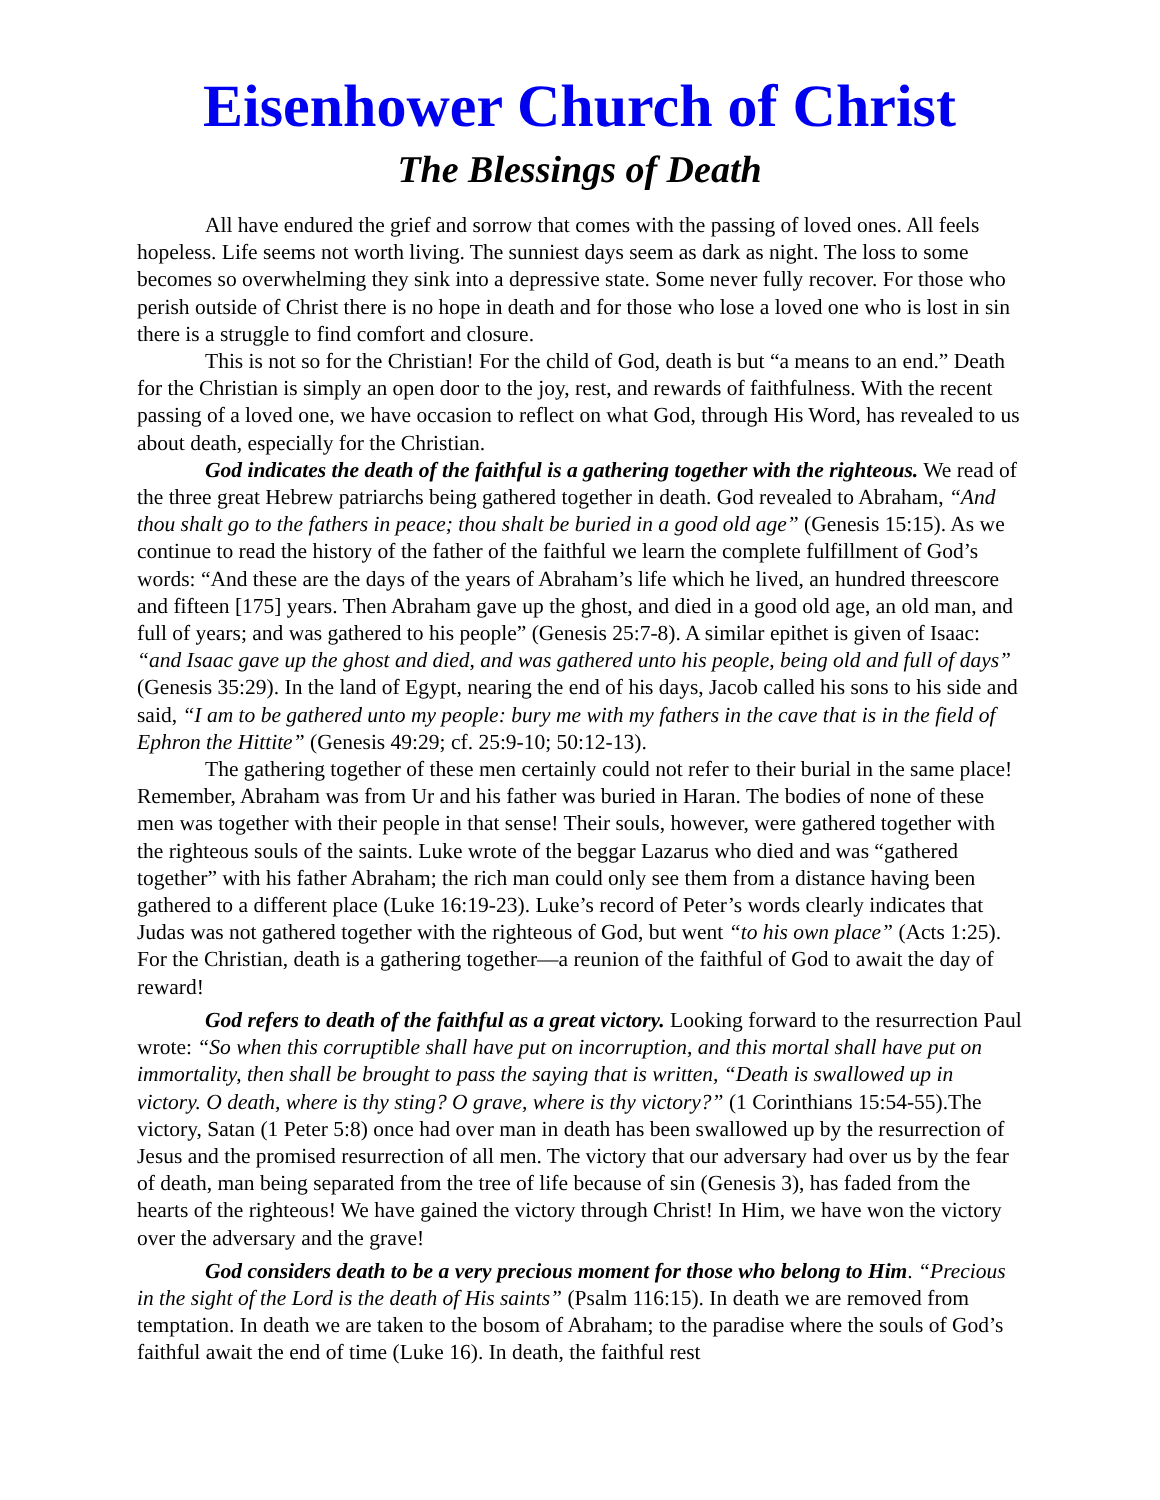Eisenhower Church of Christ
The Blessings of Death
All have endured the grief and sorrow that comes with the passing of loved ones. All feels hopeless. Life seems not worth living. The sunniest days seem as dark as night. The loss to some becomes so overwhelming they sink into a depressive state. Some never fully recover. For those who perish outside of Christ there is no hope in death and for those who lose a loved one who is lost in sin there is a struggle to find comfort and closure.
This is not so for the Christian! For the child of God, death is but “a means to an end.” Death for the Christian is simply an open door to the joy, rest, and rewards of faithfulness. With the recent passing of a loved one, we have occasion to reflect on what God, through His Word, has revealed to us about death, especially for the Christian.
God indicates the death of the faithful is a gathering together with the righteous. We read of the three great Hebrew patriarchs being gathered together in death. God revealed to Abraham, “And thou shalt go to the fathers in peace; thou shalt be buried in a good old age” (Genesis 15:15). As we continue to read the history of the father of the faithful we learn the complete fulfillment of God’s words: “And these are the days of the years of Abraham’s life which he lived, an hundred threescore and fifteen [175] years. Then Abraham gave up the ghost, and died in a good old age, an old man, and full of years; and was gathered to his people” (Genesis 25:7-8). A similar epithet is given of Isaac: “and Isaac gave up the ghost and died, and was gathered unto his people, being old and full of days” (Genesis 35:29). In the land of Egypt, nearing the end of his days, Jacob called his sons to his side and said, “I am to be gathered unto my people: bury me with my fathers in the cave that is in the field of Ephron the Hittite” (Genesis 49:29; cf. 25:9-10; 50:12-13).
The gathering together of these men certainly could not refer to their burial in the same place! Remember, Abraham was from Ur and his father was buried in Haran. The bodies of none of these men was together with their people in that sense! Their souls, however, were gathered together with the righteous souls of the saints. Luke wrote of the beggar Lazarus who died and was “gathered together” with his father Abraham; the rich man could only see them from a distance having been gathered to a different place (Luke 16:19-23). Luke’s record of Peter’s words clearly indicates that Judas was not gathered together with the righteous of God, but went “to his own place” (Acts 1:25). For the Christian, death is a gathering together—a reunion of the faithful of God to await the day of reward!
God refers to death of the faithful as a great victory. Looking forward to the resurrection Paul wrote: “So when this corruptible shall have put on incorruption, and this mortal shall have put on immortality, then shall be brought to pass the saying that is written, “Death is swallowed up in victory. O death, where is thy sting? O grave, where is thy victory?” (1 Corinthians 15:54-55).The victory, Satan (1 Peter 5:8) once had over man in death has been swallowed up by the resurrection of Jesus and the promised resurrection of all men. The victory that our adversary had over us by the fear of death, man being separated from the tree of life because of sin (Genesis 3), has faded from the hearts of the righteous! We have gained the victory through Christ! In Him, we have won the victory over the adversary and the grave!
God considers death to be a very precious moment for those who belong to Him. “Precious in the sight of the Lord is the death of His saints” (Psalm 116:15). In death we are removed from temptation. In death we are taken to the bosom of Abraham; to the paradise where the souls of God’s faithful await the end of time (Luke 16). In death, the faithful rest